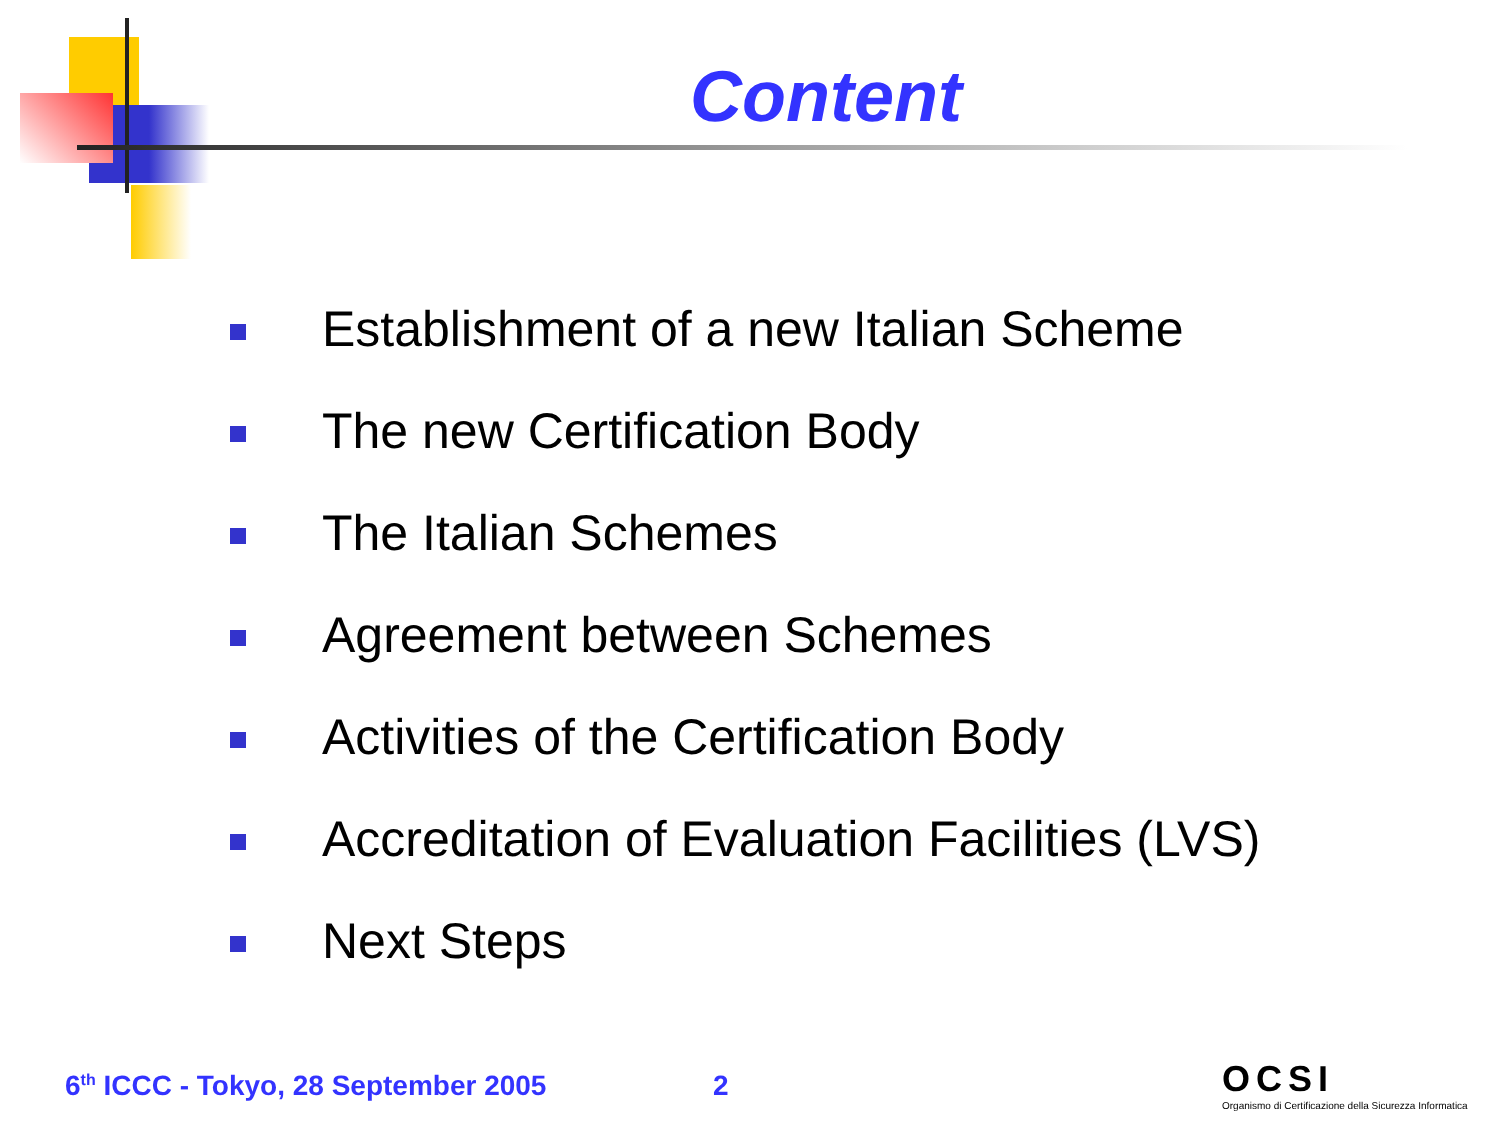Content
Establishment of a new Italian Scheme
The new Certification Body
The Italian Schemes
Agreement between Schemes
Activities of the Certification Body
Accreditation of Evaluation Facilities (LVS)
Next Steps
6<sup>th</sup> ICCC - Tokyo, 28 September 2005
2
OCSI
Organismo di Certificazione della Sicurezza Informatica